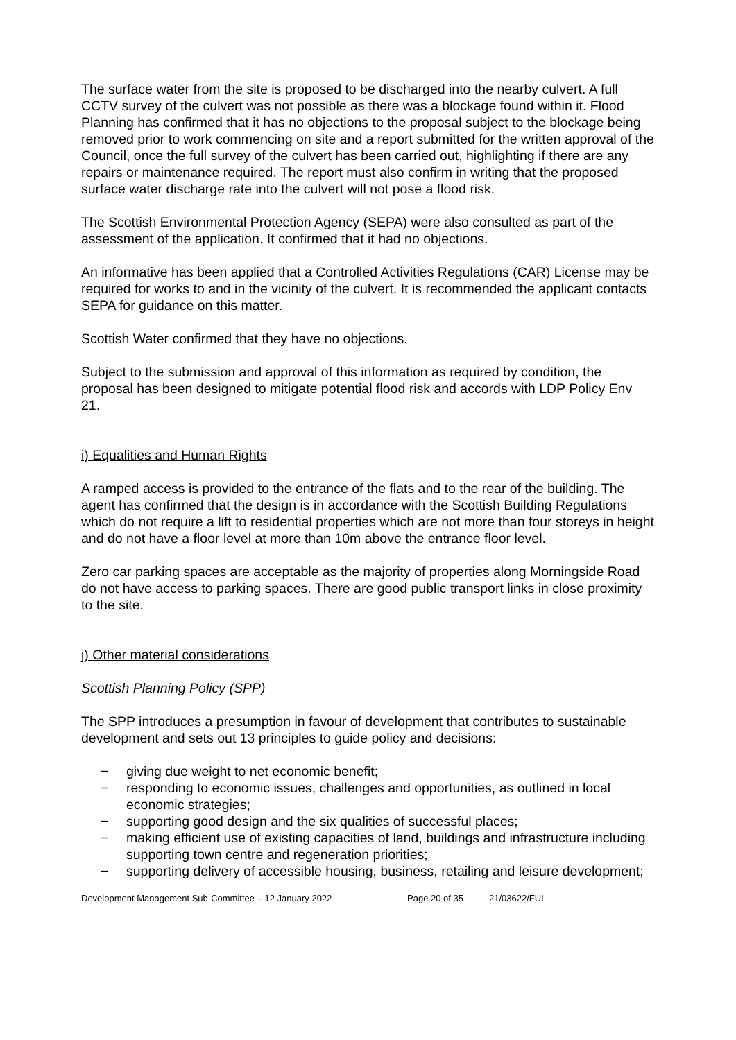The surface water from the site is proposed to be discharged into the nearby culvert. A full CCTV survey of the culvert was not possible as there was a blockage found within it. Flood Planning has confirmed that it has no objections to the proposal subject to the blockage being removed prior to work commencing on site and a report submitted for the written approval of the Council, once the full survey of the culvert has been carried out, highlighting if there are any repairs or maintenance required. The report must also confirm in writing that the proposed surface water discharge rate into the culvert will not pose a flood risk.
The Scottish Environmental Protection Agency (SEPA) were also consulted as part of the assessment of the application. It confirmed that it had no objections.
An informative has been applied that a Controlled Activities Regulations (CAR) License may be required for works to and in the vicinity of the culvert. It is recommended the applicant contacts SEPA for guidance on this matter.
Scottish Water confirmed that they have no objections.
Subject to the submission and approval of this information as required by condition, the proposal has been designed to mitigate potential flood risk and accords with LDP Policy Env 21.
i) Equalities and Human Rights
A ramped access is provided to the entrance of the flats and to the rear of the building. The agent has confirmed that the design is in accordance with the Scottish Building Regulations which do not require a lift to residential properties which are not more than four storeys in height and do not have a floor level at more than 10m above the entrance floor level.
Zero car parking spaces are acceptable as the majority of properties along Morningside Road do not have access to parking spaces. There are good public transport links in close proximity to the site.
j) Other material considerations
Scottish Planning Policy (SPP)
The SPP introduces a presumption in favour of development that contributes to sustainable development and sets out 13 principles to guide policy and decisions:
− giving due weight to net economic benefit;
− responding to economic issues, challenges and opportunities, as outlined in local economic strategies;
− supporting good design and the six qualities of successful places;
− making efficient use of existing capacities of land, buildings and infrastructure including supporting town centre and regeneration priorities;
− supporting delivery of accessible housing, business, retailing and leisure development;
Development Management Sub-Committee – 12 January 2022 Page 20 of 35 21/03622/FUL